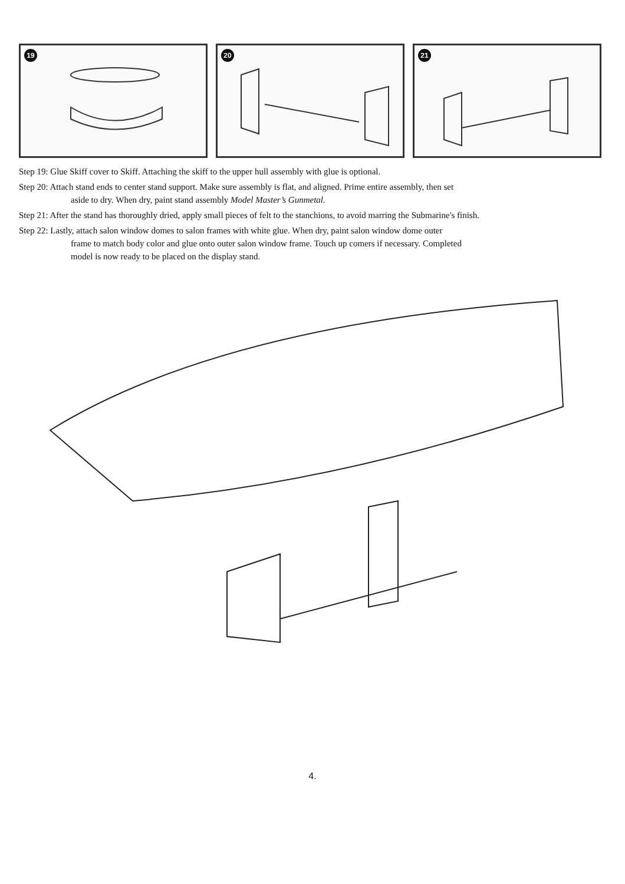19
20
21
Step 19: Glue Skiff cover to Skiff. Attaching the skiff to the upper hull assembly with glue is optional.
Step 20: Attach stand ends to center stand support. Make sure assembly is flat, and aligned. Prime entire assembly, then set
aside to dry. When dry, paint stand assembly Model Master’s Gunmetal.
Step 21: After the stand has thoroughly dried, apply small pieces of felt to the stanchions, to avoid marring the Submarine's finish.
Step 22: Lastly, attach salon window domes to salon frames with white glue. When dry, paint salon window dome outer
frame to match body color and glue onto outer salon window frame. Touch up comers if necessary. Completed
model is now ready to be placed on the display stand.
4.